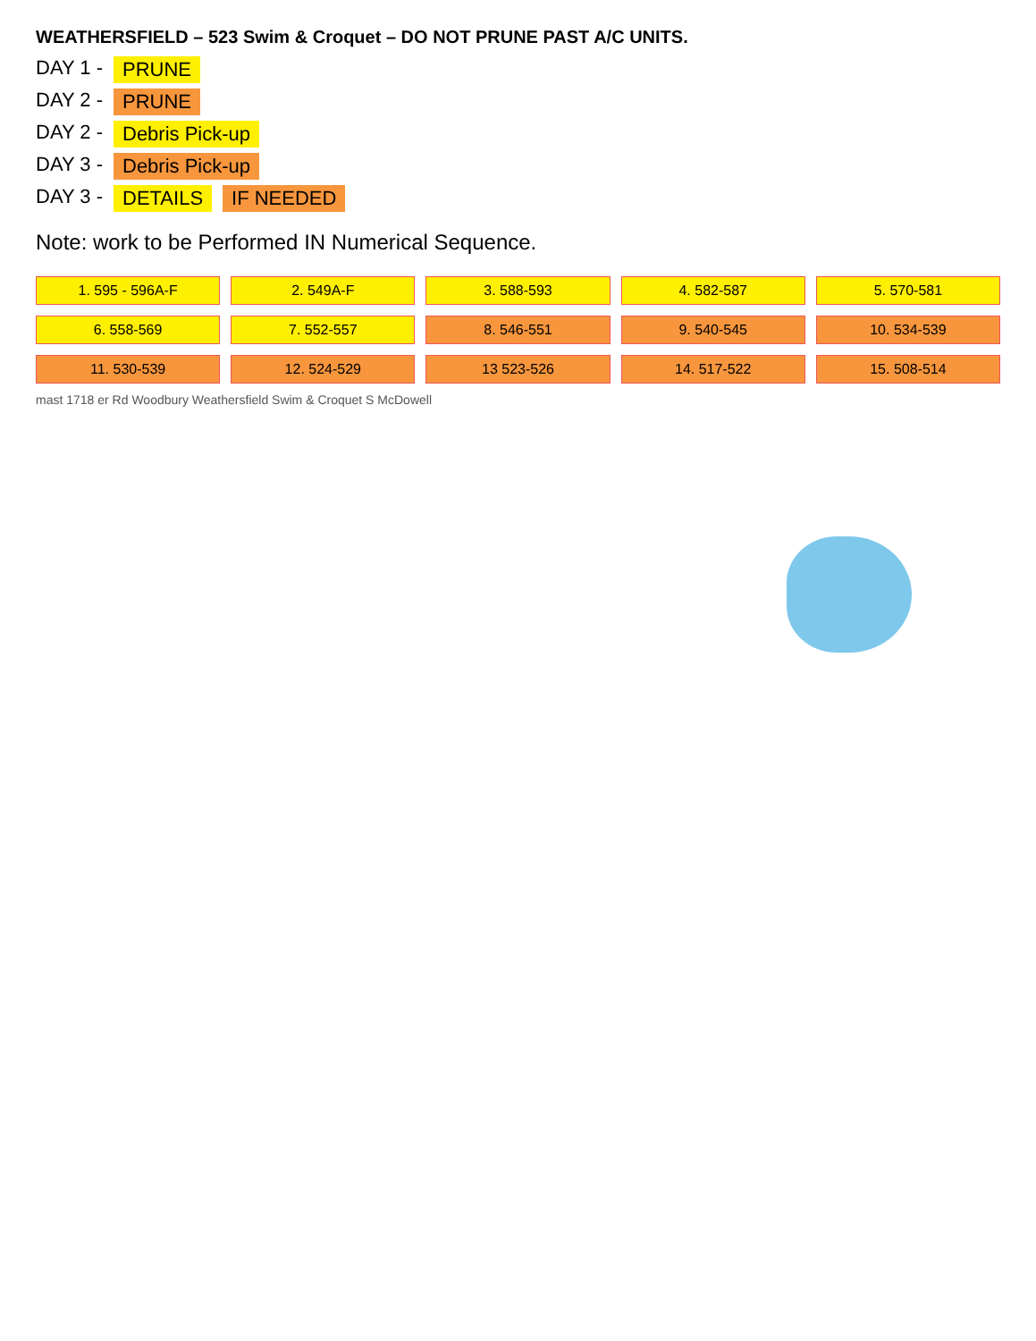WEATHERSFIELD – 523 Swim & Croquet – DO NOT PRUNE PAST A/C UNITS.
DAY 1 - PRUNE
DAY 2 - PRUNE
DAY 2 - Debris Pick-up
DAY 3 - Debris Pick-up
DAY 3 - DETAILS IF NEEDED
Note: work to be Performed IN Numerical Sequence.
1. 595 - 596A-F 2. 549A-F 3. 588-593 4. 582-587 5. 570-581 6. 558-569 7. 552-557 8. 546-551 9. 540-545 10. 534-539 11. 530-539 12. 524-529 13 523-526 14. 517-522 15. 508-514
mast 1718 er Rd Woodbury Weathersfield Swim & Croquet S McDowell